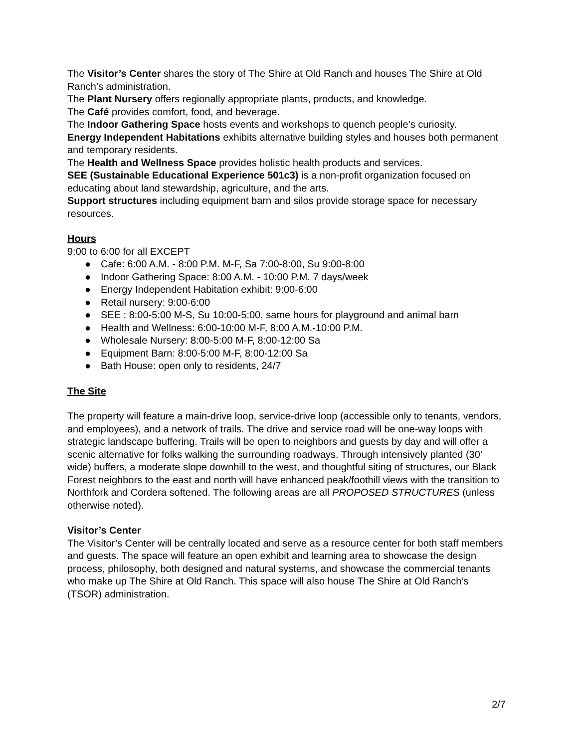The Visitor’s Center shares the story of The Shire at Old Ranch and houses The Shire at Old Ranch’s administration.
The Plant Nursery offers regionally appropriate plants, products, and knowledge.
The Café provides comfort, food, and beverage.
The Indoor Gathering Space hosts events and workshops to quench people’s curiosity.
Energy Independent Habitations exhibits alternative building styles and houses both permanent and temporary residents.
The Health and Wellness Space provides holistic health products and services.
SEE (Sustainable Educational Experience 501c3) is a non-profit organization focused on educating about land stewardship, agriculture, and the arts.
Support structures including equipment barn and silos provide storage space for necessary resources.
Hours
9:00 to 6:00 for all EXCEPT
● Cafe: 6:00 A.M. - 8:00 P.M. M-F, Sa 7:00-8:00, Su 9:00-8:00
● Indoor Gathering Space: 8:00 A.M. - 10:00 P.M. 7 days/week
● Energy Independent Habitation exhibit: 9:00-6:00
● Retail nursery: 9:00-6:00
● SEE : 8:00-5:00 M-S, Su 10:00-5:00, same hours for playground and animal barn
● Health and Wellness: 6:00-10:00 M-F, 8:00 A.M.-10:00 P.M.
● Wholesale Nursery: 8:00-5:00 M-F, 8:00-12:00 Sa
● Equipment Barn: 8:00-5:00 M-F, 8:00-12:00 Sa
● Bath House: open only to residents, 24/7
The Site
The property will feature a main-drive loop, service-drive loop (accessible only to tenants, vendors, and employees), and a network of trails. The drive and service road will be one-way loops with strategic landscape buffering. Trails will be open to neighbors and guests by day and will offer a scenic alternative for folks walking the surrounding roadways. Through intensively planted (30’ wide) buffers, a moderate slope downhill to the west, and thoughtful siting of structures, our Black Forest neighbors to the east and north will have enhanced peak/foothill views with the transition to Northfork and Cordera softened. The following areas are all PROPOSED STRUCTURES (unless otherwise noted).
Visitor’s Center
The Visitor’s Center will be centrally located and serve as a resource center for both staff members and guests. The space will feature an open exhibit and learning area to showcase the design process, philosophy, both designed and natural systems, and showcase the commercial tenants who make up The Shire at Old Ranch. This space will also house The Shire at Old Ranch’s (TSOR) administration.
2/7